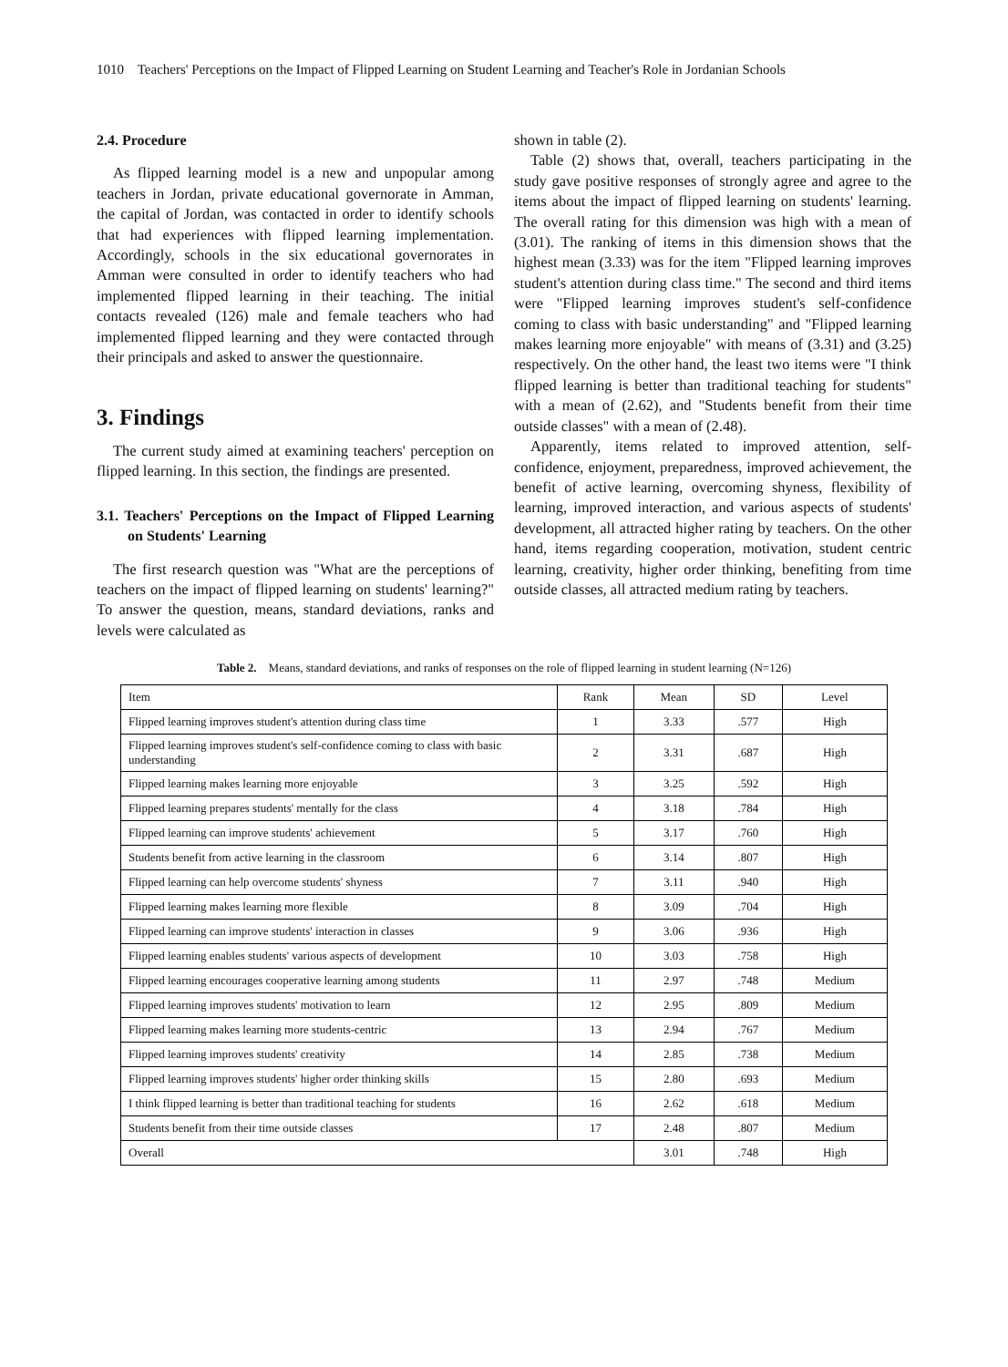1010 Teachers' Perceptions on the Impact of Flipped Learning on Student Learning and Teacher's Role in Jordanian Schools
2.4. Procedure
As flipped learning model is a new and unpopular among teachers in Jordan, private educational governorate in Amman, the capital of Jordan, was contacted in order to identify schools that had experiences with flipped learning implementation. Accordingly, schools in the six educational governorates in Amman were consulted in order to identify teachers who had implemented flipped learning in their teaching. The initial contacts revealed (126) male and female teachers who had implemented flipped learning and they were contacted through their principals and asked to answer the questionnaire.
3. Findings
The current study aimed at examining teachers' perception on flipped learning. In this section, the findings are presented.
3.1. Teachers' Perceptions on the Impact of Flipped Learning on Students' Learning
The first research question was "What are the perceptions of teachers on the impact of flipped learning on students' learning?" To answer the question, means, standard deviations, ranks and levels were calculated as
shown in table (2).
Table (2) shows that, overall, teachers participating in the study gave positive responses of strongly agree and agree to the items about the impact of flipped learning on students' learning. The overall rating for this dimension was high with a mean of (3.01). The ranking of items in this dimension shows that the highest mean (3.33) was for the item "Flipped learning improves student's attention during class time." The second and third items were "Flipped learning improves student's self-confidence coming to class with basic understanding" and "Flipped learning makes learning more enjoyable" with means of (3.31) and (3.25) respectively. On the other hand, the least two items were "I think flipped learning is better than traditional teaching for students" with a mean of (2.62), and "Students benefit from their time outside classes" with a mean of (2.48).
Apparently, items related to improved attention, self-confidence, enjoyment, preparedness, improved achievement, the benefit of active learning, overcoming shyness, flexibility of learning, improved interaction, and various aspects of students' development, all attracted higher rating by teachers. On the other hand, items regarding cooperation, motivation, student centric learning, creativity, higher order thinking, benefiting from time outside classes, all attracted medium rating by teachers.
Table 2. Means, standard deviations, and ranks of responses on the role of flipped learning in student learning (N=126)
| Item | Rank | Mean | SD | Level |
| Flipped learning improves student's attention during class time | 1 | 3.33 | .577 | High |
| Flipped learning improves student's self-confidence coming to class with basic understanding | 2 | 3.31 | .687 | High |
| Flipped learning makes learning more enjoyable | 3 | 3.25 | .592 | High |
| Flipped learning prepares students' mentally for the class | 4 | 3.18 | .784 | High |
| Flipped learning can improve students' achievement | 5 | 3.17 | .760 | High |
| Students benefit from active learning in the classroom | 6 | 3.14 | .807 | High |
| Flipped learning can help overcome students' shyness | 7 | 3.11 | .940 | High |
| Flipped learning makes learning more flexible | 8 | 3.09 | .704 | High |
| Flipped learning can improve students' interaction in classes | 9 | 3.06 | .936 | High |
| Flipped learning enables students' various aspects of development | 10 | 3.03 | .758 | High |
| Flipped learning encourages cooperative learning among students | 11 | 2.97 | .748 | Medium |
| Flipped learning improves students' motivation to learn | 12 | 2.95 | .809 | Medium |
| Flipped learning makes learning more students-centric | 13 | 2.94 | .767 | Medium |
| Flipped learning improves students' creativity | 14 | 2.85 | .738 | Medium |
| Flipped learning improves students' higher order thinking skills | 15 | 2.80 | .693 | Medium |
| I think flipped learning is better than traditional teaching for students | 16 | 2.62 | .618 | Medium |
| Students benefit from their time outside classes | 17 | 2.48 | .807 | Medium |
| Overall | | 3.01 | .748 | High |